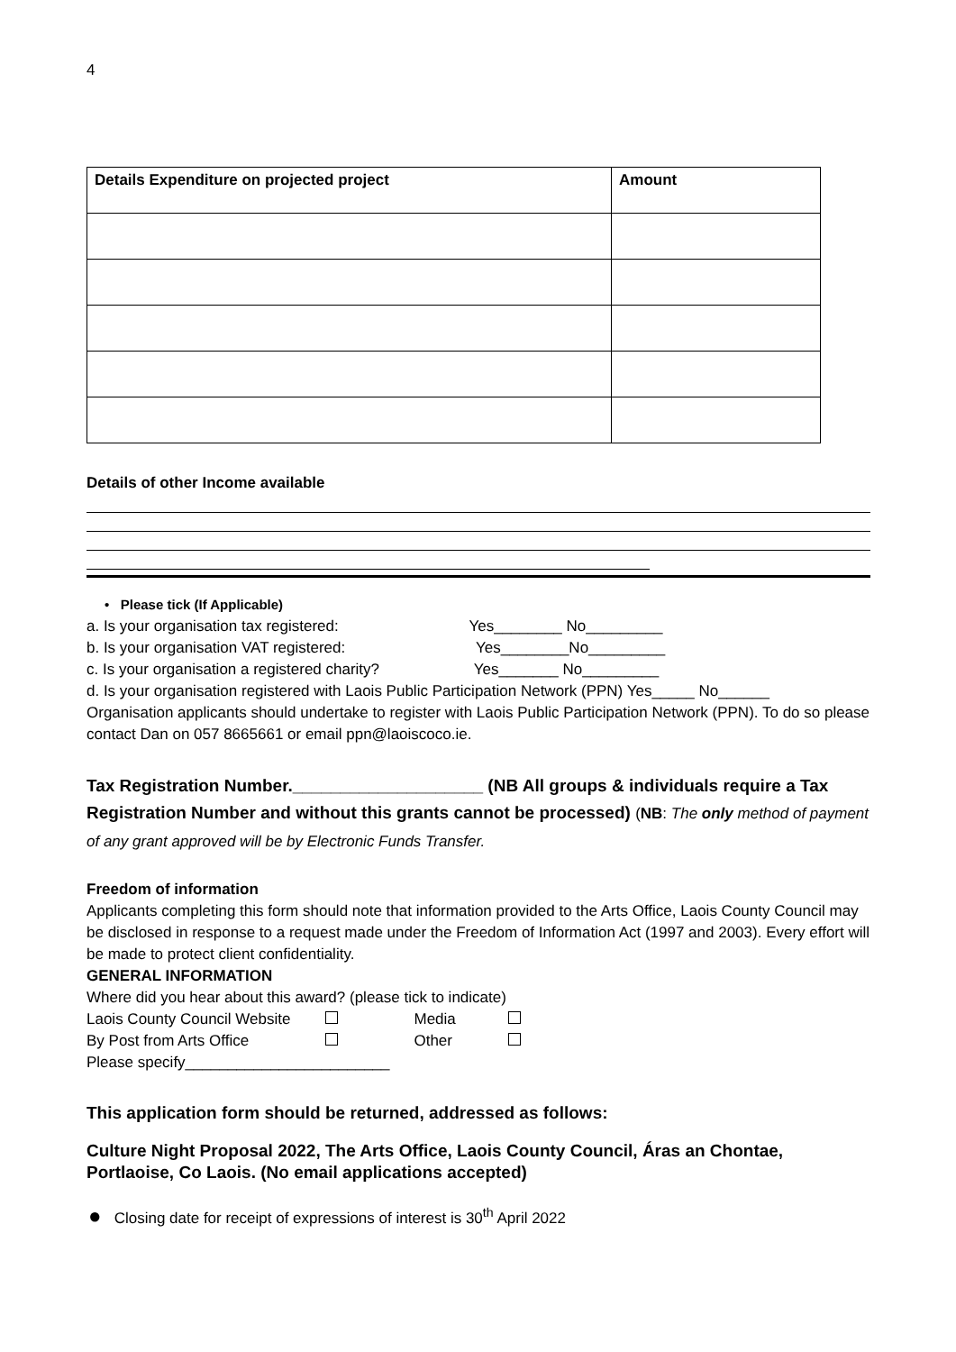4
| Details Expenditure on projected project | Amount |
| --- | --- |
Details of other Income available
• Please tick (If Applicable)
a. Is your organisation tax registered: Yes________ No_________
b. Is your organisation VAT registered: Yes________No_________
c. Is your organisation a registered charity? Yes_______ No_________
d. Is your organisation registered with Laois Public Participation Network (PPN) Yes_____ No______
Organisation applicants should undertake to register with Laois Public Participation Network (PPN). To do so please contact Dan on 057 8665661 or email ppn@laoiscoco.ie.
Tax Registration Number.____________________ (NB All groups & individuals require a Tax Registration Number and without this grants cannot be processed) (NB: The only method of payment of any grant approved will be by Electronic Funds Transfer.
Freedom of information
Applicants completing this form should note that information provided to the Arts Office, Laois County Council may be disclosed in response to a request made under the Freedom of Information Act (1997 and 2003). Every effort will be made to protect client confidentiality.
GENERAL INFORMATION
Where did you hear about this award? (please tick to indicate)
Laois County Council Website Media
By Post from Arts Office Other
Please specify________________________
This application form should be returned, addressed as follows:
Culture Night Proposal 2022, The Arts Office, Laois County Council, Áras an Chontae, Portlaoise, Co Laois. (No email applications accepted)
● Closing date for receipt of expressions of interest is 30<sup>th</sup> April 2022